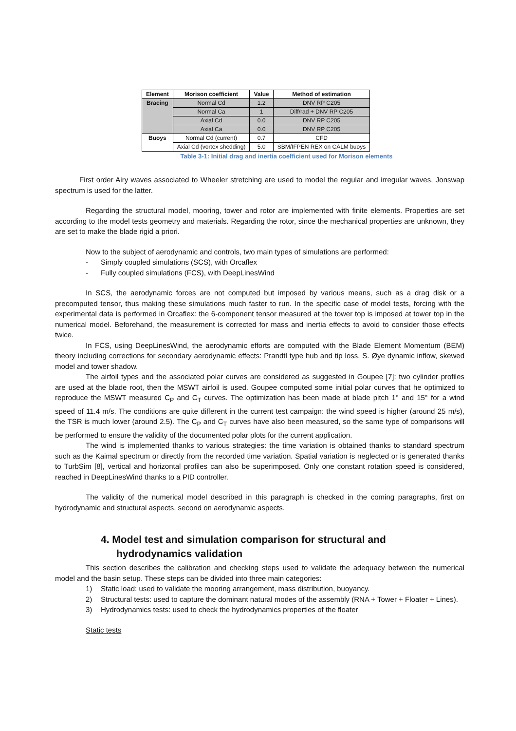| Element | Morison coefficient | Value | Method of estimation |
| --- | --- | --- | --- |
| Bracing | Normal Cd | 1.2 | DNV RP C205 |
| | Normal Ca | 1 | Diff/rad + DNV RP C205 |
| | Axial Cd | 0.0 | DNV RP C205 |
| | Axial Ca | 0.0 | DNV RP C205 |
| Buoys | Normal Cd (current) | 0.7 | CFD |
| | Axial Cd (vortex shedding) | 5.0 | SBM/IFPEN REX on CALM buoys |
Table 3-1: Initial drag and inertia coefficient used for Morison elements
First order Airy waves associated to Wheeler stretching are used to model the regular and irregular waves, Jonswap spectrum is used for the latter.
Regarding the structural model, mooring, tower and rotor are implemented with finite elements. Properties are set according to the model tests geometry and materials. Regarding the rotor, since the mechanical properties are unknown, they are set to make the blade rigid a priori.
Now to the subject of aerodynamic and controls, two main types of simulations are performed:
- Simply coupled simulations (SCS), with Orcaflex
- Fully coupled simulations (FCS), with DeepLinesWind
In SCS, the aerodynamic forces are not computed but imposed by various means, such as a drag disk or a precomputed tensor, thus making these simulations much faster to run. In the specific case of model tests, forcing with the experimental data is performed in Orcaflex: the 6-component tensor measured at the tower top is imposed at tower top in the numerical model. Beforehand, the measurement is corrected for mass and inertia effects to avoid to consider those effects twice.
In FCS, using DeepLinesWind, the aerodynamic efforts are computed with the Blade Element Momentum (BEM) theory including corrections for secondary aerodynamic effects: Prandtl type hub and tip loss, S. Øye dynamic inflow, skewed model and tower shadow.
The airfoil types and the associated polar curves are considered as suggested in Goupee [7]: two cylinder profiles are used at the blade root, then the MSWT airfoil is used. Goupee computed some initial polar curves that he optimized to reproduce the MSWT measured C<sub>P</sub> and C<sub>T</sub> curves. The optimization has been made at blade pitch 1° and 15° for a wind speed of 11.4 m/s. The conditions are quite different in the current test campaign: the wind speed is higher (around 25 m/s), the TSR is much lower (around 2.5). The C<sub>P</sub> and C<sub>T</sub> curves have also been measured, so the same type of comparisons will be performed to ensure the validity of the documented polar plots for the current application.
The wind is implemented thanks to various strategies: the time variation is obtained thanks to standard spectrum such as the Kaimal spectrum or directly from the recorded time variation. Spatial variation is neglected or is generated thanks to TurbSim [8], vertical and horizontal profiles can also be superimposed. Only one constant rotation speed is considered, reached in DeepLinesWind thanks to a PID controller.
The validity of the numerical model described in this paragraph is checked in the coming paragraphs, first on hydrodynamic and structural aspects, second on aerodynamic aspects.
4. Model test and simulation comparison for structural and
hydrodynamics validation
This section describes the calibration and checking steps used to validate the adequacy between the numerical model and the basin setup. These steps can be divided into three main categories:
1) Static load: used to validate the mooring arrangement, mass distribution, buoyancy.
2) Structural tests: used to capture the dominant natural modes of the assembly (RNA + Tower + Floater + Lines).
3) Hydrodynamics tests: used to check the hydrodynamics properties of the floater
Static tests